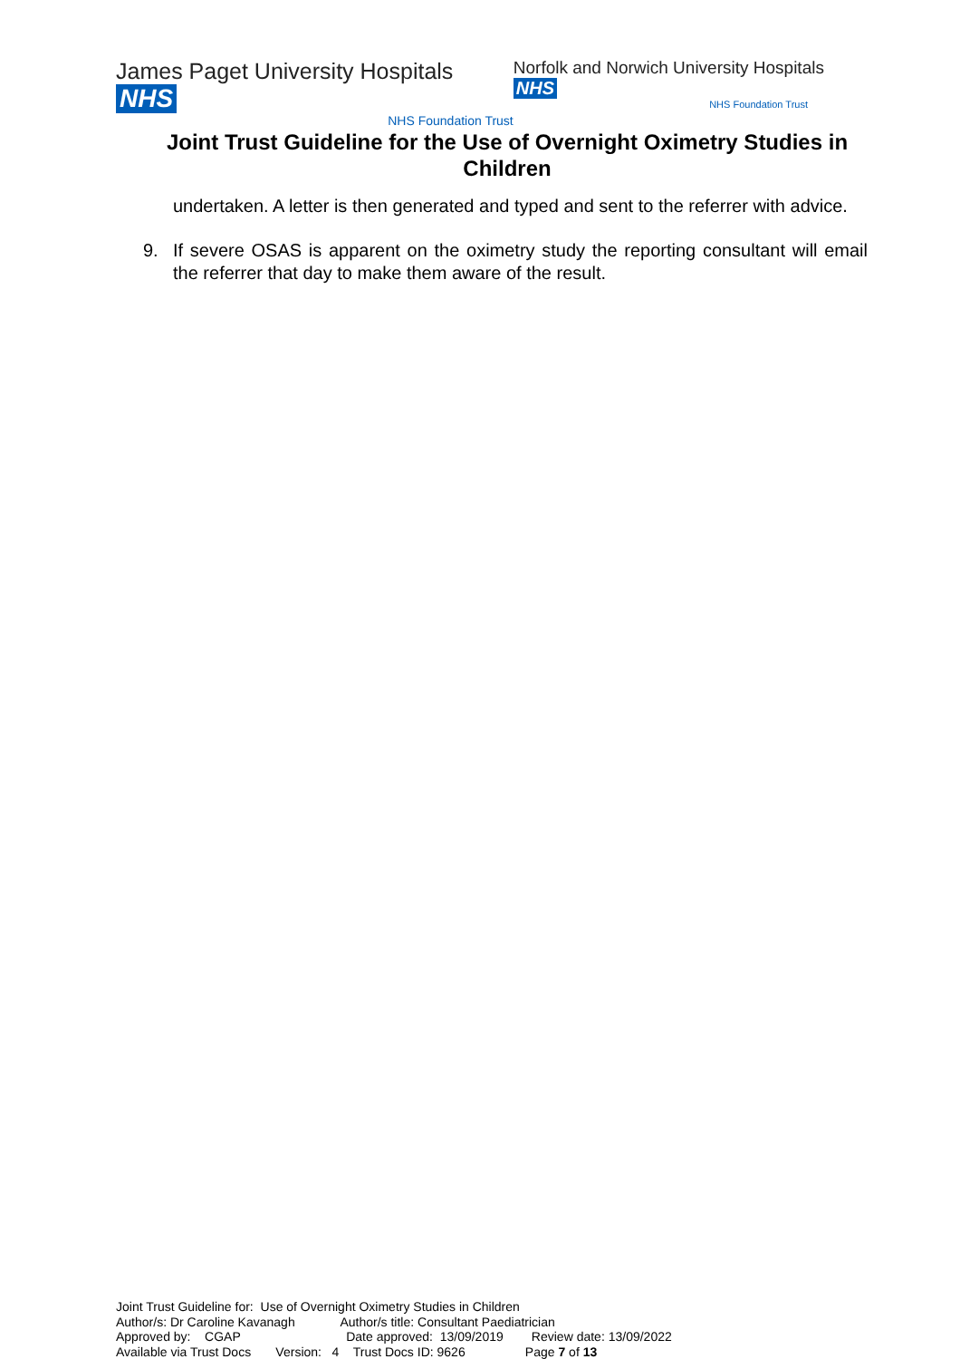James Paget University Hospitals NHS
NHS Foundation Trust
Norfolk and Norwich University Hospitals NHS
NHS Foundation Trust
Joint Trust Guideline for the Use of Overnight Oximetry Studies in Children
undertaken. A letter is then generated and typed and sent to the referrer with advice.
9. If severe OSAS is apparent on the oximetry study the reporting consultant will email the referrer that day to make them aware of the result.
Joint Trust Guideline for: Use of Overnight Oximetry Studies in Children
Author/s: Dr Caroline Kavanagh Author/s title: Consultant Paediatrician
Approved by: CGAP Date approved: 13/09/2019 Review date: 13/09/2022
Available via Trust Docs Version: 4 Trust Docs ID: 9626 Page 7 of 13